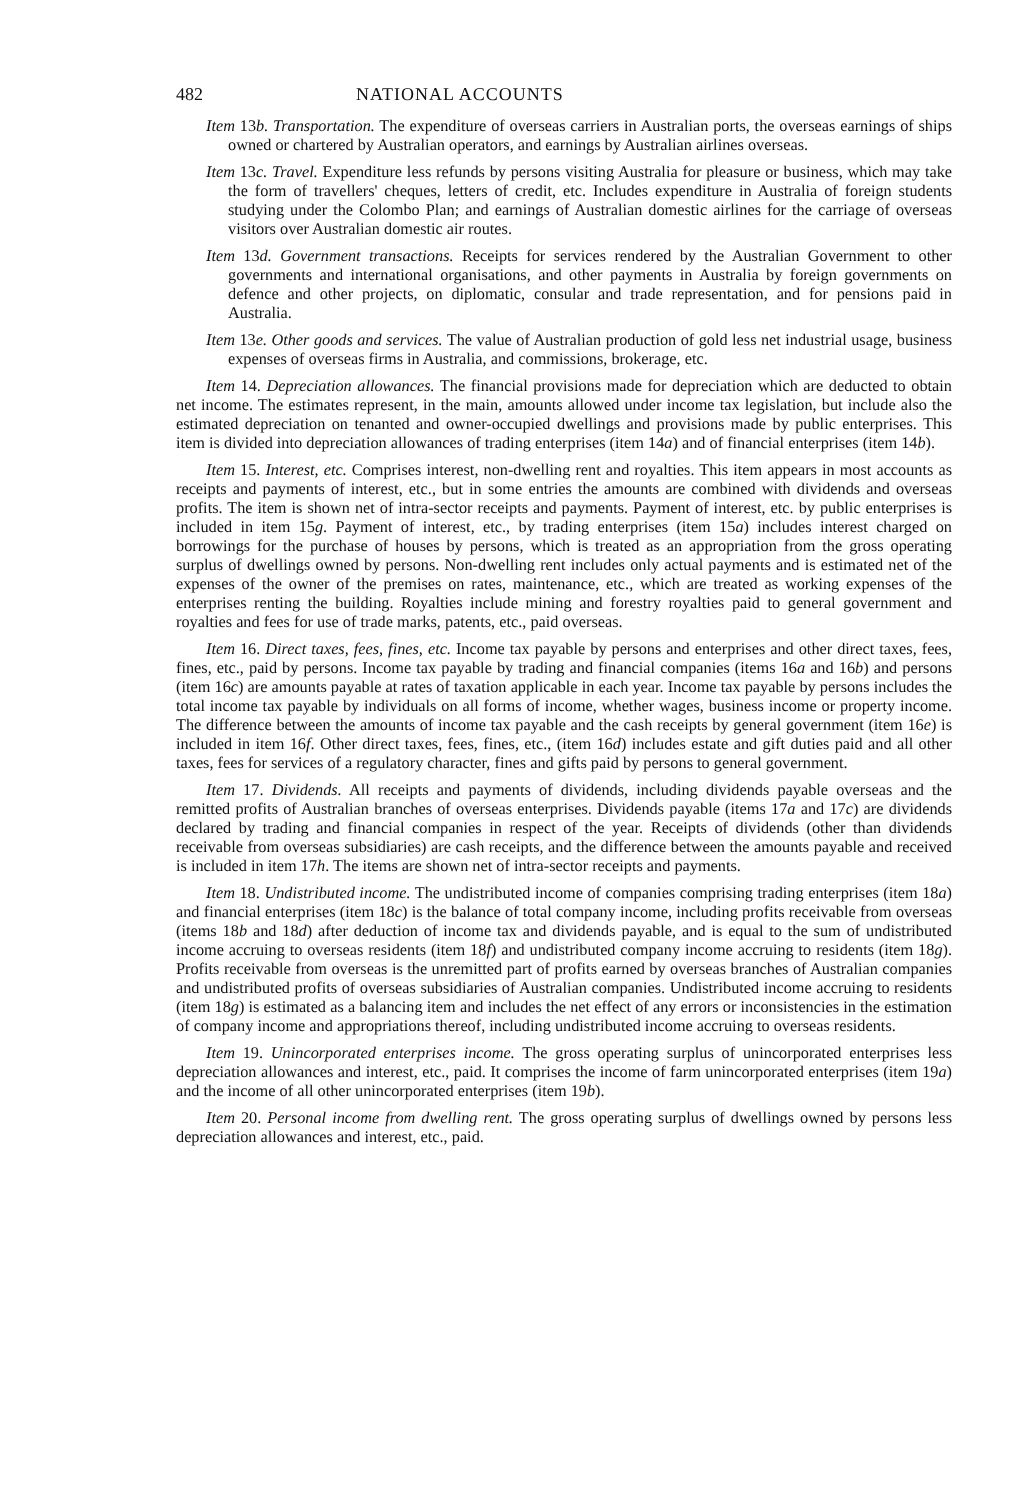482 NATIONAL ACCOUNTS
Item 13b. Transportation. The expenditure of overseas carriers in Australian ports, the overseas earnings of ships owned or chartered by Australian operators, and earnings by Australian airlines overseas.
Item 13c. Travel. Expenditure less refunds by persons visiting Australia for pleasure or business, which may take the form of travellers' cheques, letters of credit, etc. Includes expenditure in Australia of foreign students studying under the Colombo Plan; and earnings of Australian domestic airlines for the carriage of overseas visitors over Australian domestic air routes.
Item 13d. Government transactions. Receipts for services rendered by the Australian Government to other governments and international organisations, and other payments in Australia by foreign governments on defence and other projects, on diplomatic, consular and trade representation, and for pensions paid in Australia.
Item 13e. Other goods and services. The value of Australian production of gold less net industrial usage, business expenses of overseas firms in Australia, and commissions, brokerage, etc.
Item 14. Depreciation allowances. The financial provisions made for depreciation which are deducted to obtain net income. The estimates represent, in the main, amounts allowed under income tax legislation, but include also the estimated depreciation on tenanted and owner-occupied dwellings and provisions made by public enterprises. This item is divided into depreciation allowances of trading enterprises (item 14a) and of financial enterprises (item 14b).
Item 15. Interest, etc. Comprises interest, non-dwelling rent and royalties. This item appears in most accounts as receipts and payments of interest, etc., but in some entries the amounts are combined with dividends and overseas profits. The item is shown net of intra-sector receipts and payments. Payment of interest, etc. by public enterprises is included in item 15g. Payment of interest, etc., by trading enterprises (item 15a) includes interest charged on borrowings for the purchase of houses by persons, which is treated as an appropriation from the gross operating surplus of dwellings owned by persons. Non-dwelling rent includes only actual payments and is estimated net of the expenses of the owner of the premises on rates, maintenance, etc., which are treated as working expenses of the enterprises renting the building. Royalties include mining and forestry royalties paid to general government and royalties and fees for use of trade marks, patents, etc., paid overseas.
Item 16. Direct taxes, fees, fines, etc. Income tax payable by persons and enterprises and other direct taxes, fees, fines, etc., paid by persons. Income tax payable by trading and financial companies (items 16a and 16b) and persons (item 16c) are amounts payable at rates of taxation applicable in each year. Income tax payable by persons includes the total income tax payable by individuals on all forms of income, whether wages, business income or property income. The difference between the amounts of income tax payable and the cash receipts by general government (item 16e) is included in item 16f. Other direct taxes, fees, fines, etc., (item 16d) includes estate and gift duties paid and all other taxes, fees for services of a regulatory character, fines and gifts paid by persons to general government.
Item 17. Dividends. All receipts and payments of dividends, including dividends payable overseas and the remitted profits of Australian branches of overseas enterprises. Dividends payable (items 17a and 17c) are dividends declared by trading and financial companies in respect of the year. Receipts of dividends (other than dividends receivable from overseas subsidiaries) are cash receipts, and the difference between the amounts payable and received is included in item 17h. The items are shown net of intra-sector receipts and payments.
Item 18. Undistributed income. The undistributed income of companies comprising trading enterprises (item 18a) and financial enterprises (item 18c) is the balance of total company income, including profits receivable from overseas (items 18b and 18d) after deduction of income tax and dividends payable, and is equal to the sum of undistributed income accruing to overseas residents (item 18f) and undistributed company income accruing to residents (item 18g). Profits receivable from overseas is the unremitted part of profits earned by overseas branches of Australian companies and undistributed profits of overseas subsidiaries of Australian companies. Undistributed income accruing to residents (item 18g) is estimated as a balancing item and includes the net effect of any errors or inconsistencies in the estimation of company income and appropriations thereof, including undistributed income accruing to overseas residents.
Item 19. Unincorporated enterprises income. The gross operating surplus of unincorporated enterprises less depreciation allowances and interest, etc., paid. It comprises the income of farm unincorporated enterprises (item 19a) and the income of all other unincorporated enterprises (item 19b).
Item 20. Personal income from dwelling rent. The gross operating surplus of dwellings owned by persons less depreciation allowances and interest, etc., paid.